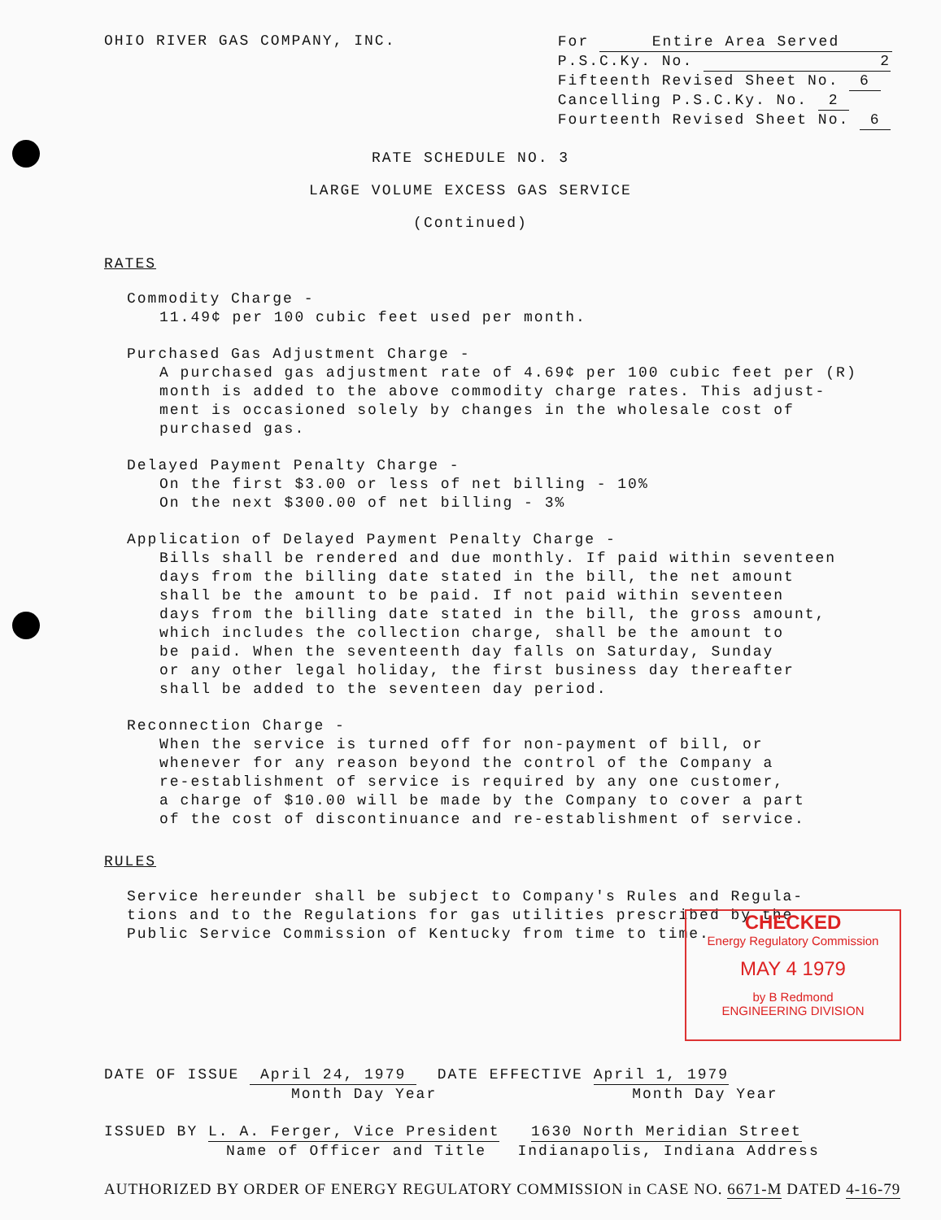OHIO RIVER GAS COMPANY, INC.
For Entire Area Served
P.S.C.Ky. No. 2
Fifteenth Revised Sheet No. 6
Cancelling P.S.C.Ky. No. 2
Fourteenth Revised Sheet No. 6
RATE SCHEDULE NO. 3
LARGE VOLUME EXCESS GAS SERVICE
(Continued)
RATES
Commodity Charge -
11.49¢ per 100 cubic feet used per month.
Purchased Gas Adjustment Charge -
A purchased gas adjustment rate of 4.69¢ per 100 cubic feet per (R)
month is added to the above commodity charge rates. This adjust-
ment is occasioned solely by changes in the wholesale cost of
purchased gas.
Delayed Payment Penalty Charge -
On the first $3.00 or less of net billing - 10%
On the next $300.00 of net billing - 3%
Application of Delayed Payment Penalty Charge -
Bills shall be rendered and due monthly. If paid within seventeen
days from the billing date stated in the bill, the net amount
shall be the amount to be paid. If not paid within seventeen
days from the billing date stated in the bill, the gross amount,
which includes the collection charge, shall be the amount to
be paid. When the seventeenth day falls on Saturday, Sunday
or any other legal holiday, the first business day thereafter
shall be added to the seventeen day period.
Reconnection Charge -
When the service is turned off for non-payment of bill, or
whenever for any reason beyond the control of the Company a
re-establishment of service is required by any one customer,
a charge of $10.00 will be made by the Company to cover a part
of the cost of discontinuance and re-establishment of service.
RULES
Service hereunder shall be subject to Company's Rules and Regula-
tions and to the Regulations for gas utilities prescribed by the
Public Service Commission of Kentucky from time to time.
CHECKED
Energy Regulatory Commission
MAY 4 1979
by B Redmond
ENGINEERING DIVISION
DATE OF ISSUE April 24, 1979 DATE EFFECTIVE April 1, 1979
Month Day Year Month Day Year
ISSUED BY L. A. Ferger, Vice President 1630 North Meridian Street
Name of Officer and Title Indianapolis, Indiana Address
AUTHORIZED BY ORDER OF ENERGY REGULATORY COMMISSION in CASE NO. 6671-M DATED 4-16-79